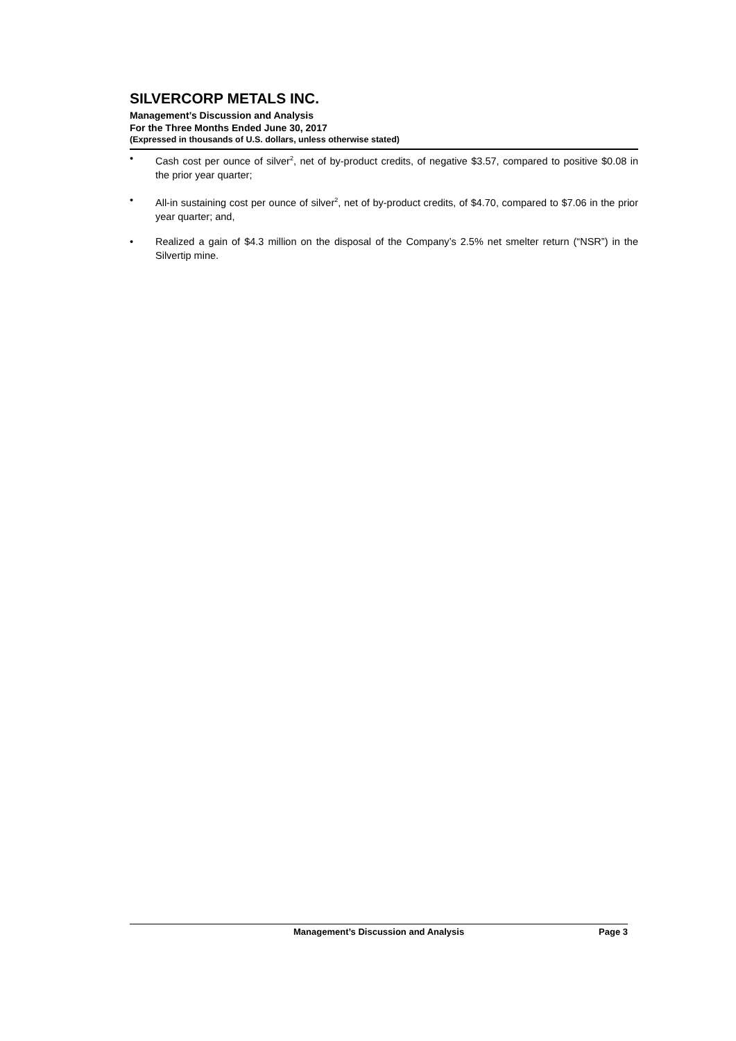SILVERCORP METALS INC.
Management’s Discussion and Analysis
For the Three Months Ended June 30, 2017
(Expressed in thousands of U.S. dollars, unless otherwise stated)
• Cash cost per ounce of silver<sup>2</sup>, net of by-product credits, of negative $3.57, compared to positive $0.08 in the prior year quarter;
• All-in sustaining cost per ounce of silver<sup>2</sup>, net of by-product credits, of $4.70, compared to $7.06 in the prior year quarter; and,
• Realized a gain of $4.3 million on the disposal of the Company’s 2.5% net smelter return (“NSR”) in the Silvertip mine.
Management’s Discussion and Analysis Page 3